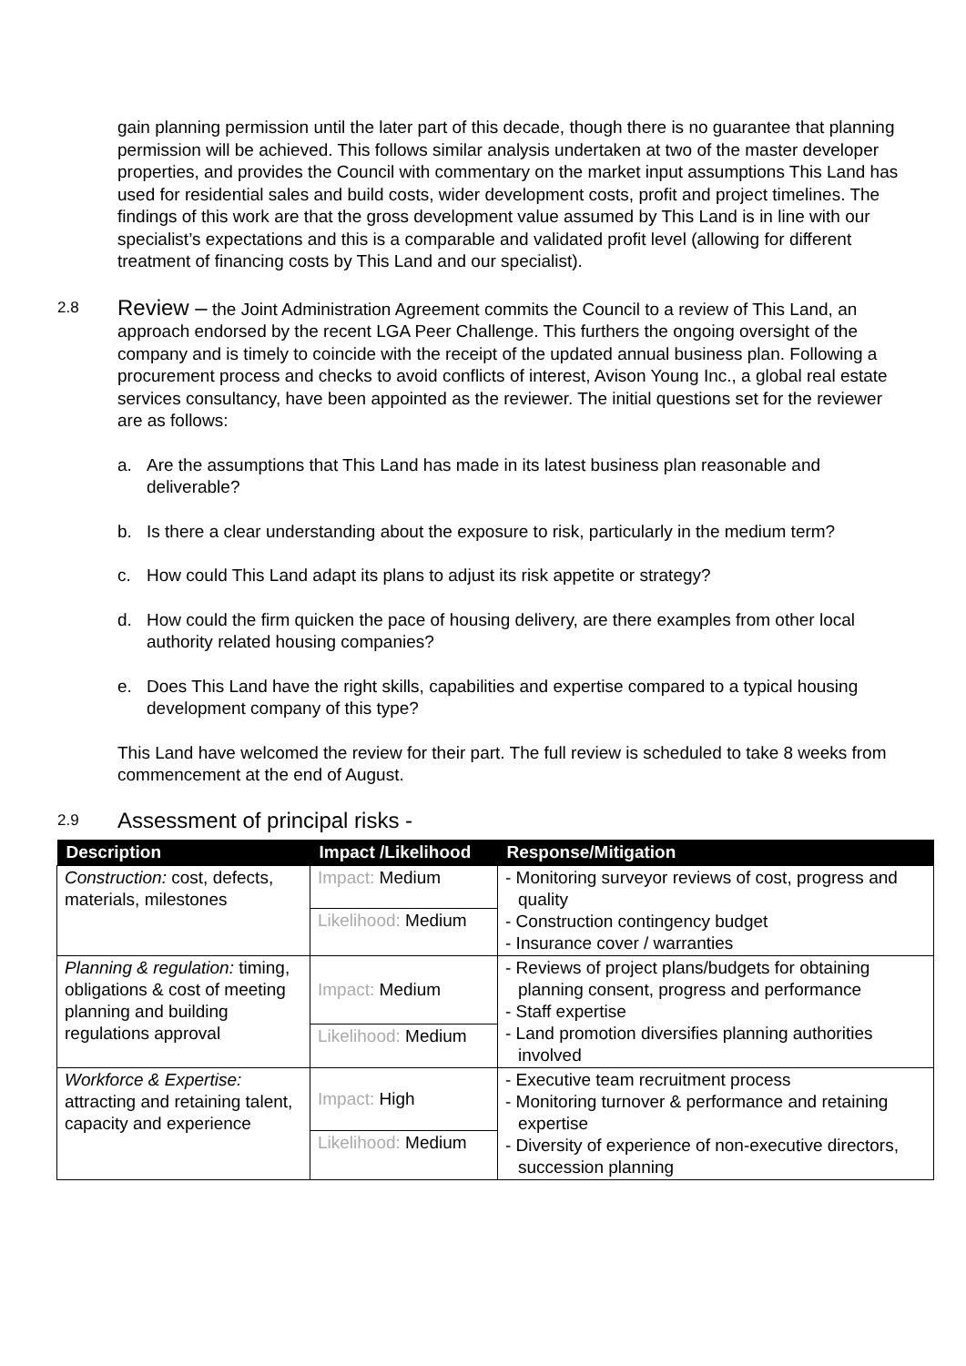gain planning permission until the later part of this decade, though there is no guarantee that planning permission will be achieved. This follows similar analysis undertaken at two of the master developer properties, and provides the Council with commentary on the market input assumptions This Land has used for residential sales and build costs, wider development costs, profit and project timelines. The findings of this work are that the gross development value assumed by This Land is in line with our specialist’s expectations and this is a comparable and validated profit level (allowing for different treatment of financing costs by This Land and our specialist).
2.8
Review – the Joint Administration Agreement commits the Council to a review of This Land, an approach endorsed by the recent LGA Peer Challenge. This furthers the ongoing oversight of the company and is timely to coincide with the receipt of the updated annual business plan. Following a procurement process and checks to avoid conflicts of interest, Avison Young Inc., a global real estate services consultancy, have been appointed as the reviewer. The initial questions set for the reviewer are as follows:
a. Are the assumptions that This Land has made in its latest business plan reasonable and deliverable?
b. Is there a clear understanding about the exposure to risk, particularly in the medium term?
c. How could This Land adapt its plans to adjust its risk appetite or strategy?
d. How could the firm quicken the pace of housing delivery, are there examples from other local authority related housing companies?
e. Does This Land have the right skills, capabilities and expertise compared to a typical housing development company of this type?
This Land have welcomed the review for their part. The full review is scheduled to take 8 weeks from commencement at the end of August.
2.9
Assessment of principal risks -
| Description | Impact /Likelihood | Response/Mitigation |
| --- | --- | --- |
| Construction: cost, defects, materials, milestones | Impact: Medium | - Monitoring surveyor reviews of cost, progress and quality - Construction contingency budget - Insurance cover / warranties |
| | Likelihood: Medium | |
| Planning & regulation: timing, obligations & cost of meeting planning and building regulations approval | Impact: Medium | - Reviews of project plans/budgets for obtaining planning consent, progress and performance - Staff expertise - Land promotion diversifies planning authorities involved |
| | Likelihood: Medium | |
| Workforce & Expertise: attracting and retaining talent, capacity and experience | Impact: High | - Executive team recruitment process - Monitoring turnover & performance and retaining expertise - Diversity of experience of non-executive directors, succession planning |
| | Likelihood: Medium | |